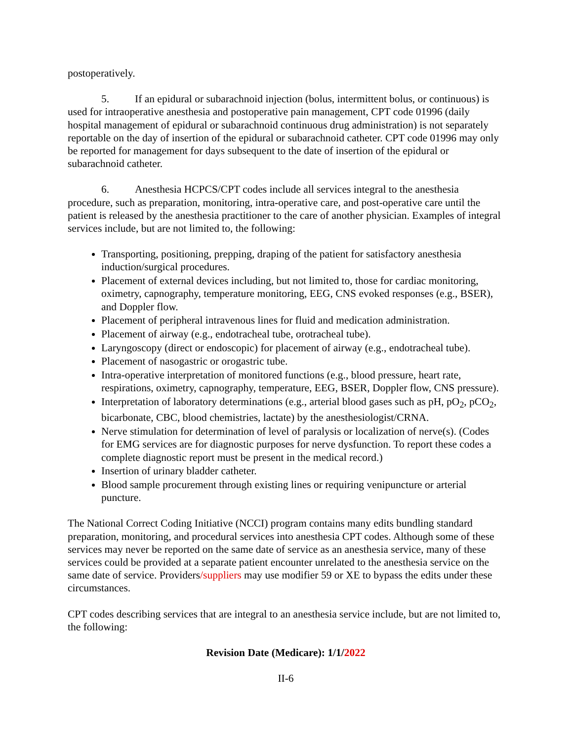postoperatively.
5. If an epidural or subarachnoid injection (bolus, intermittent bolus, or continuous) is used for intraoperative anesthesia and postoperative pain management, CPT code 01996 (daily hospital management of epidural or subarachnoid continuous drug administration) is not separately reportable on the day of insertion of the epidural or subarachnoid catheter. CPT code 01996 may only be reported for management for days subsequent to the date of insertion of the epidural or subarachnoid catheter.
6. Anesthesia HCPCS/CPT codes include all services integral to the anesthesia procedure, such as preparation, monitoring, intra-operative care, and post-operative care until the patient is released by the anesthesia practitioner to the care of another physician. Examples of integral services include, but are not limited to, the following:
Transporting, positioning, prepping, draping of the patient for satisfactory anesthesia induction/surgical procedures.
Placement of external devices including, but not limited to, those for cardiac monitoring, oximetry, capnography, temperature monitoring, EEG, CNS evoked responses (e.g., BSER), and Doppler flow.
Placement of peripheral intravenous lines for fluid and medication administration.
Placement of airway (e.g., endotracheal tube, orotracheal tube).
Laryngoscopy (direct or endoscopic) for placement of airway (e.g., endotracheal tube).
Placement of nasogastric or orogastric tube.
Intra-operative interpretation of monitored functions (e.g., blood pressure, heart rate, respirations, oximetry, capnography, temperature, EEG, BSER, Doppler flow, CNS pressure).
Interpretation of laboratory determinations (e.g., arterial blood gases such as pH, pO<sub>2</sub>, pCO<sub>2</sub>, bicarbonate, CBC, blood chemistries, lactate) by the anesthesiologist/CRNA.
Nerve stimulation for determination of level of paralysis or localization of nerve(s). (Codes for EMG services are for diagnostic purposes for nerve dysfunction. To report these codes a complete diagnostic report must be present in the medical record.)
Insertion of urinary bladder catheter.
Blood sample procurement through existing lines or requiring venipuncture or arterial puncture.
The National Correct Coding Initiative (NCCI) program contains many edits bundling standard preparation, monitoring, and procedural services into anesthesia CPT codes. Although some of these services may never be reported on the same date of service as an anesthesia service, many of these services could be provided at a separate patient encounter unrelated to the anesthesia service on the same date of service. Providers/suppliers may use modifier 59 or XE to bypass the edits under these circumstances.
CPT codes describing services that are integral to an anesthesia service include, but are not limited to, the following:
Revision Date (Medicare): 1/1/2022
II-6